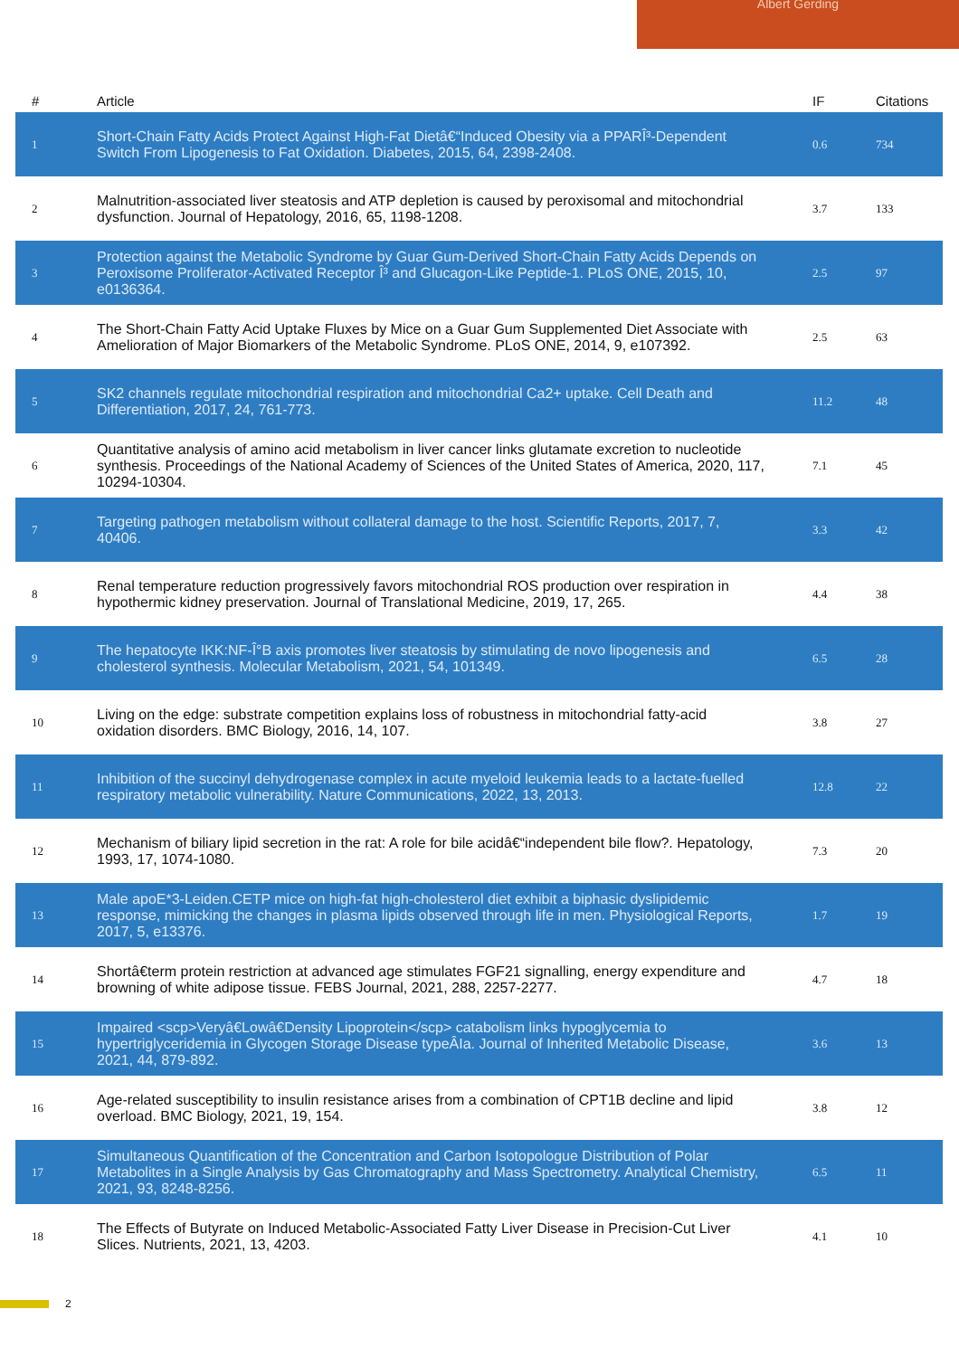Albert Gerding
| # | Article | IF | Citations |
| --- | --- | --- | --- |
| 1 | Short-Chain Fatty Acids Protect Against High-Fat Dietâ€“Induced Obesity via a PPARÎ³-Dependent Switch From Lipogenesis to Fat Oxidation. Diabetes, 2015, 64, 2398-2408. | 0.6 | 734 |
| 2 | Malnutrition-associated liver steatosis and ATP depletion is caused by peroxisomal and mitochondrial dysfunction. Journal of Hepatology, 2016, 65, 1198-1208. | 3.7 | 133 |
| 3 | Protection against the Metabolic Syndrome by Guar Gum-Derived Short-Chain Fatty Acids Depends on Peroxisome Proliferator-Activated Receptor Î³ and Glucagon-Like Peptide-1. PLoS ONE, 2015, 10, e0136364. | 2.5 | 97 |
| 4 | The Short-Chain Fatty Acid Uptake Fluxes by Mice on a Guar Gum Supplemented Diet Associate with Amelioration of Major Biomarkers of the Metabolic Syndrome. PLoS ONE, 2014, 9, e107392. | 2.5 | 63 |
| 5 | SK2 channels regulate mitochondrial respiration and mitochondrial Ca2+ uptake. Cell Death and Differentiation, 2017, 24, 761-773. | 11.2 | 48 |
| 6 | Quantitative analysis of amino acid metabolism in liver cancer links glutamate excretion to nucleotide synthesis. Proceedings of the National Academy of Sciences of the United States of America, 2020, 117, 10294-10304. | 7.1 | 45 |
| 7 | Targeting pathogen metabolism without collateral damage to the host. Scientific Reports, 2017, 7, 40406. | 3.3 | 42 |
| 8 | Renal temperature reduction progressively favors mitochondrial ROS production over respiration in hypothermic kidney preservation. Journal of Translational Medicine, 2019, 17, 265. | 4.4 | 38 |
| 9 | The hepatocyte IKK:NF-Î°B axis promotes liver steatosis by stimulating de novo lipogenesis and cholesterol synthesis. Molecular Metabolism, 2021, 54, 101349. | 6.5 | 28 |
| 10 | Living on the edge: substrate competition explains loss of robustness in mitochondrial fatty-acid oxidation disorders. BMC Biology, 2016, 14, 107. | 3.8 | 27 |
| 11 | Inhibition of the succinyl dehydrogenase complex in acute myeloid leukemia leads to a lactate-fuelled respiratory metabolic vulnerability. Nature Communications, 2022, 13, 2013. | 12.8 | 22 |
| 12 | Mechanism of biliary lipid secretion in the rat: A role for bile acidâ€“independent bile flow?. Hepatology, 1993, 17, 1074-1080. | 7.3 | 20 |
| 13 | Male apoE*3-Leiden.CETP mice on high-fat high-cholesterol diet exhibit a biphasic dyslipidemic response, mimicking the changes in plasma lipids observed through life in men. Physiological Reports, 2017, 5, e13376. | 1.7 | 19 |
| 14 | Shortâ€term protein restriction at advanced age stimulates FGF21 signalling, energy expenditure and browning of white adipose tissue. FEBS Journal, 2021, 288, 2257-2277. | 4.7 | 18 |
| 15 | Impaired <scp>Veryâ€Lowâ€Density Lipoprotein</scp> catabolism links hypoglycemia to hypertriglyceridemia in Glycogen Storage Disease typeÂIa. Journal of Inherited Metabolic Disease, 2021, 44, 879-892. | 3.6 | 13 |
| 16 | Age-related susceptibility to insulin resistance arises from a combination of CPT1B decline and lipid overload. BMC Biology, 2021, 19, 154. | 3.8 | 12 |
| 17 | Simultaneous Quantification of the Concentration and Carbon Isotopologue Distribution of Polar Metabolites in a Single Analysis by Gas Chromatography and Mass Spectrometry. Analytical Chemistry, 2021, 93, 8248-8256. | 6.5 | 11 |
| 18 | The Effects of Butyrate on Induced Metabolic-Associated Fatty Liver Disease in Precision-Cut Liver Slices. Nutrients, 2021, 13, 4203. | 4.1 | 10 |
2